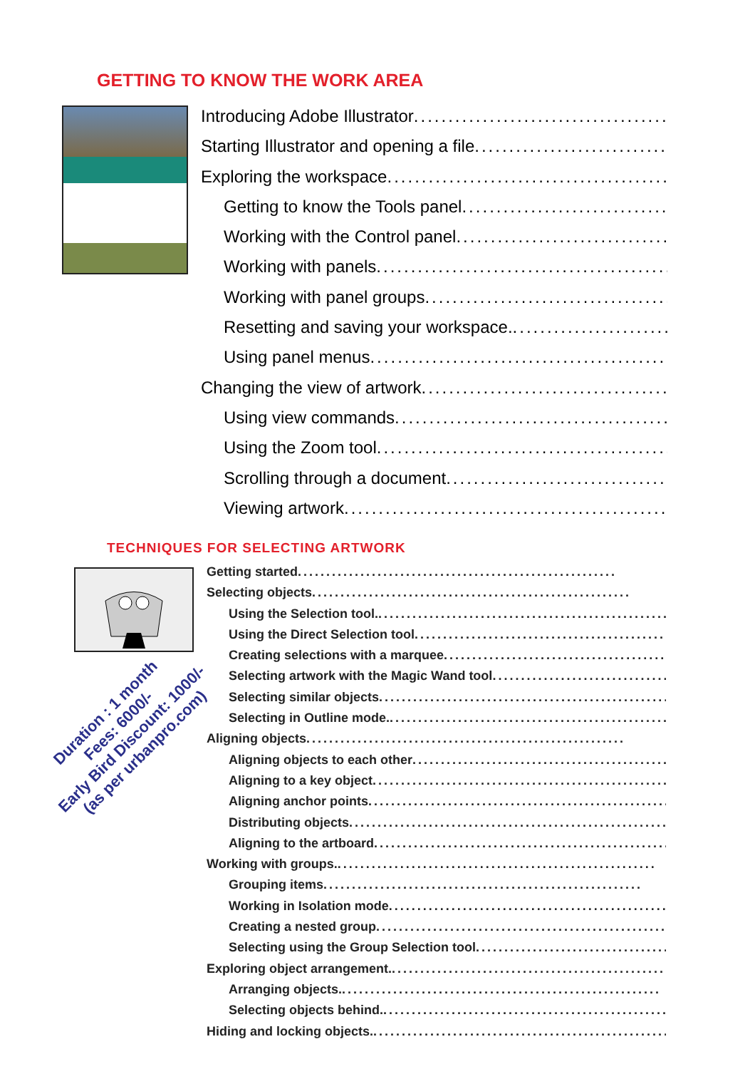GETTING TO KNOW THE WORK AREA
Introducing Adobe Illustrator........................................................
Starting Illustrator and opening a file ........................................................
Exploring the workspace........................................................
Getting to know the Tools panel........................................................
Working with the Control panel ........................................................
Working with panels........................................................
Working with panel groups ........................................................
Resetting and saving your workspace.........................................................
Using panel menus ........................................................
Changing the view of artwork ........................................................
Using view commands ........................................................
Using the Zoom tool........................................................
Scrolling through a document ........................................................
Viewing artwork........................................................
TECHNIQUES FOR SELECTING ARTWORK
Getting started ........................................................
Selecting objects ........................................................
Using the Selection tool.........................................................
Using the Direct Selection tool ........................................................
Creating selections with a marquee ........................................................
Selecting artwork with the Magic Wand tool ........................................................
Selecting similar objects ........................................................
Selecting in Outline mode. ........................................................
Aligning objects ........................................................
Aligning objects to each other ........................................................
Aligning to a key object........................................................
Aligning anchor points........................................................
Distributing objects........................................................
Aligning to the artboard ........................................................
Working with groups.........................................................
Grouping items ........................................................
Working in Isolation mode ........................................................
Creating a nested group ........................................................
Selecting using the Group Selection tool ........................................................
Exploring object arrangement.........................................................
Arranging objects.........................................................
Selecting objects behind.........................................................
Hiding and locking objects.........................................................
Duration : 1 month
Fees: 6000/-
Early Bird Discount: 1000/-
(as per urbanpro.com)